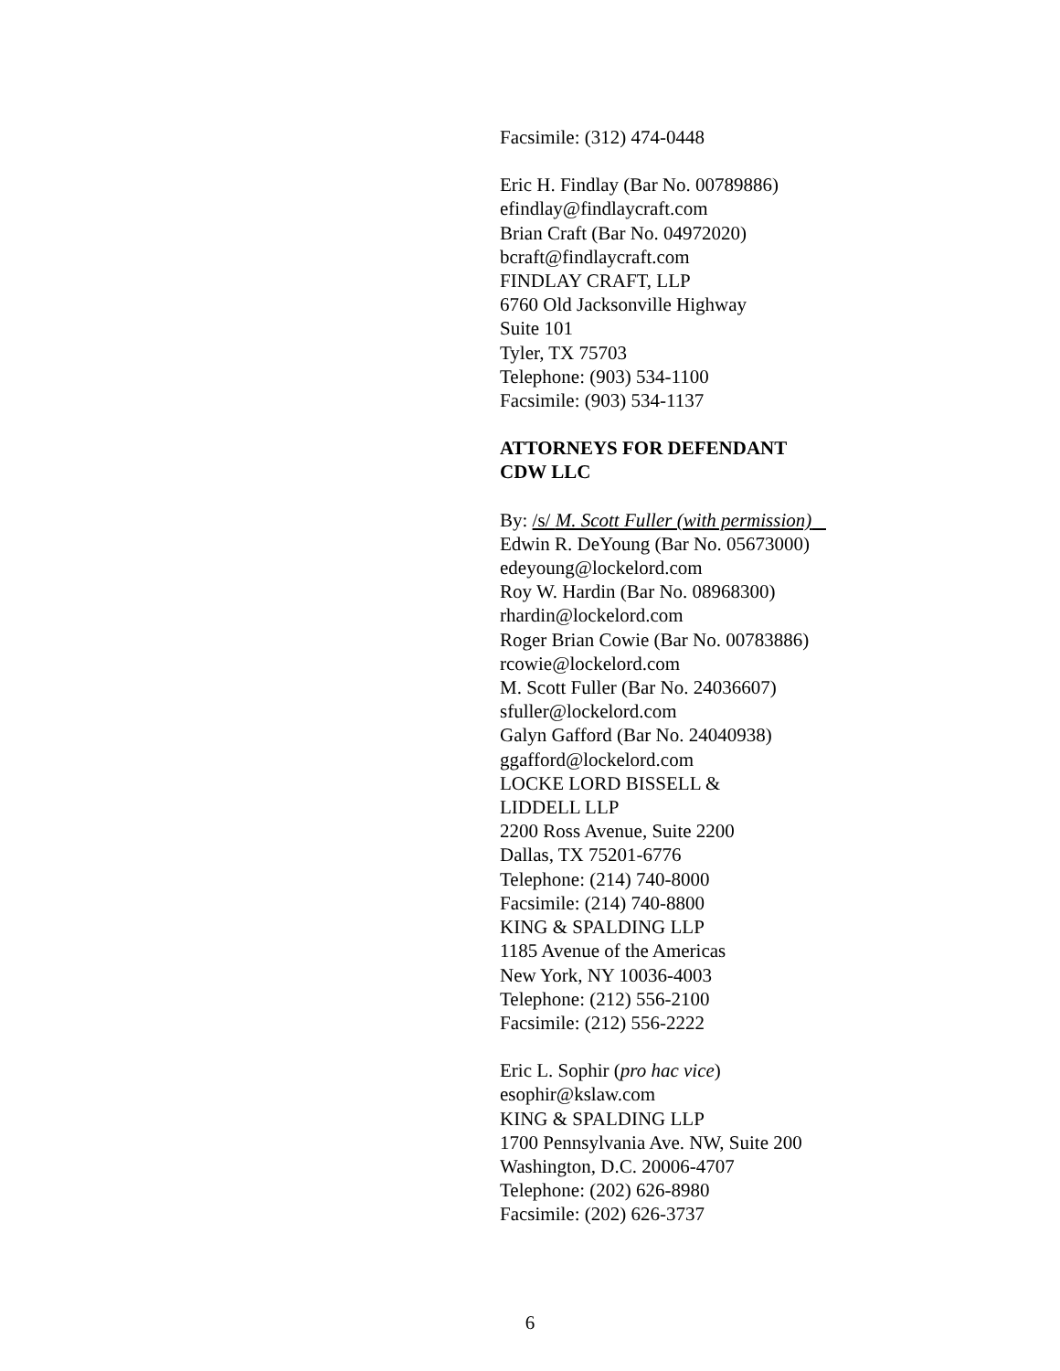Facsimile: (312) 474-0448
Eric H. Findlay (Bar No. 00789886)
efindlay@findlaycraft.com
Brian Craft (Bar No. 04972020)
bcraft@findlaycraft.com
FINDLAY CRAFT, LLP
6760 Old Jacksonville Highway
Suite 101
Tyler, TX 75703
Telephone: (903) 534-1100
Facsimile: (903) 534-1137
ATTORNEYS FOR DEFENDANT
CDW LLC
By: /s/ M. Scott Fuller (with permission)
Edwin R. DeYoung (Bar No. 05673000)
edeyoung@lockelord.com
Roy W. Hardin (Bar No. 08968300)
rhardin@lockelord.com
Roger Brian Cowie (Bar No. 00783886)
rcowie@lockelord.com
M. Scott Fuller (Bar No. 24036607)
sfuller@lockelord.com
Galyn Gafford (Bar No. 24040938)
ggafford@lockelord.com
LOCKE LORD BISSELL &
LIDDELL LLP
2200 Ross Avenue, Suite 2200
Dallas, TX 75201-6776
Telephone: (214) 740-8000
Facsimile: (214) 740-8800
KING & SPALDING LLP
1185 Avenue of the Americas
New York, NY 10036-4003
Telephone: (212) 556-2100
Facsimile: (212) 556-2222
Eric L. Sophir (pro hac vice)
esophir@kslaw.com
KING & SPALDING LLP
1700 Pennsylvania Ave. NW, Suite 200
Washington, D.C. 20006-4707
Telephone: (202) 626-8980
Facsimile: (202) 626-3737
6